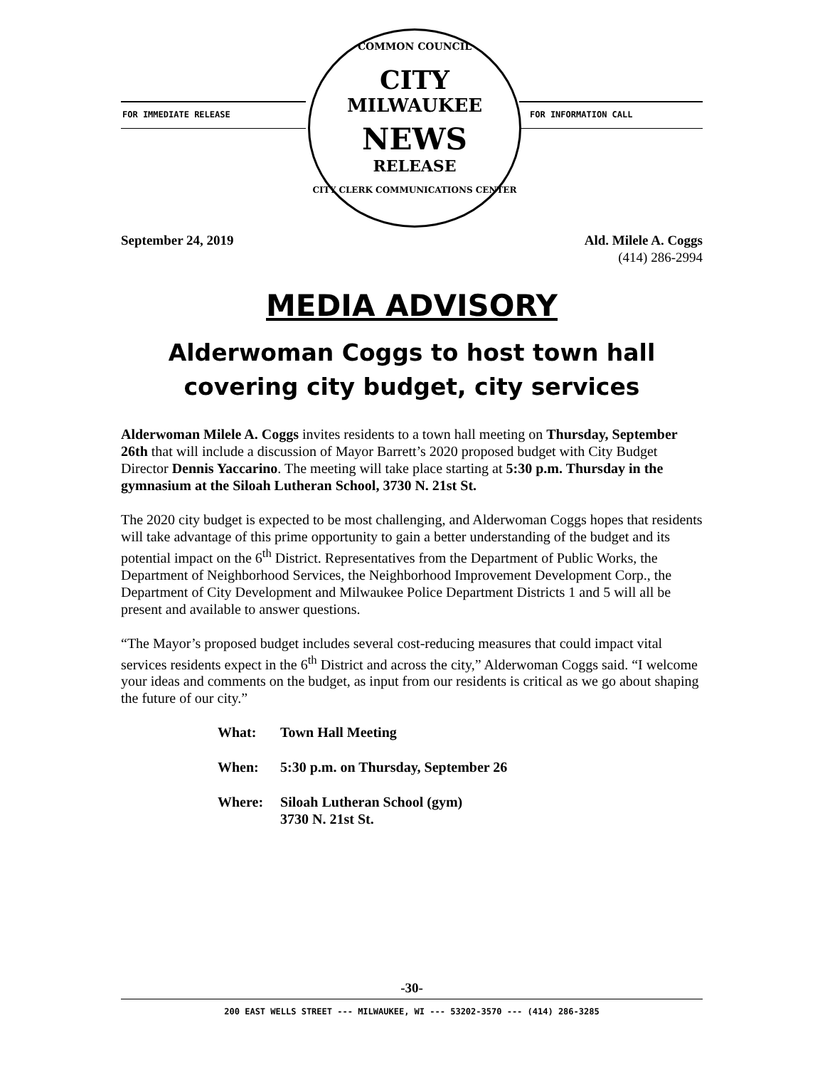FOR IMMEDIATE RELEASE FOR INFORMATION CALL
COMMON COUNCIL
CITY
MILWAUKEE
NEWS
RELEASE
CITY CLERK COMMUNICATIONS CENTER
September 24, 2019 Ald. Milele A. Coggs
(414) 286-2994
MEDIA ADVISORY
Alderwoman Coggs to host town hall covering city budget, city services
Alderwoman Milele A. Coggs invites residents to a town hall meeting on Thursday, September 26th that will include a discussion of Mayor Barrett’s 2020 proposed budget with City Budget Director Dennis Yaccarino. The meeting will take place starting at 5:30 p.m. Thursday in the gymnasium at the Siloah Lutheran School, 3730 N. 21st St.
The 2020 city budget is expected to be most challenging, and Alderwoman Coggs hopes that residents will take advantage of this prime opportunity to gain a better understanding of the budget and its potential impact on the 6<sup>th</sup> District. Representatives from the Department of Public Works, the Department of Neighborhood Services, the Neighborhood Improvement Development Corp., the Department of City Development and Milwaukee Police Department Districts 1 and 5 will all be present and available to answer questions.
“The Mayor’s proposed budget includes several cost-reducing measures that could impact vital services residents expect in the 6<sup>th</sup> District and across the city,” Alderwoman Coggs said. “I welcome your ideas and comments on the budget, as input from our residents is critical as we go about shaping the future of our city.”
| What: | Town Hall Meeting |
| When: | 5:30 p.m. on Thursday, September 26 |
| Where: | Siloah Lutheran School (gym) 3730 N. 21st St. |
-30-
200 EAST WELLS STREET --- MILWAUKEE, WI --- 53202-3570 --- (414) 286-3285